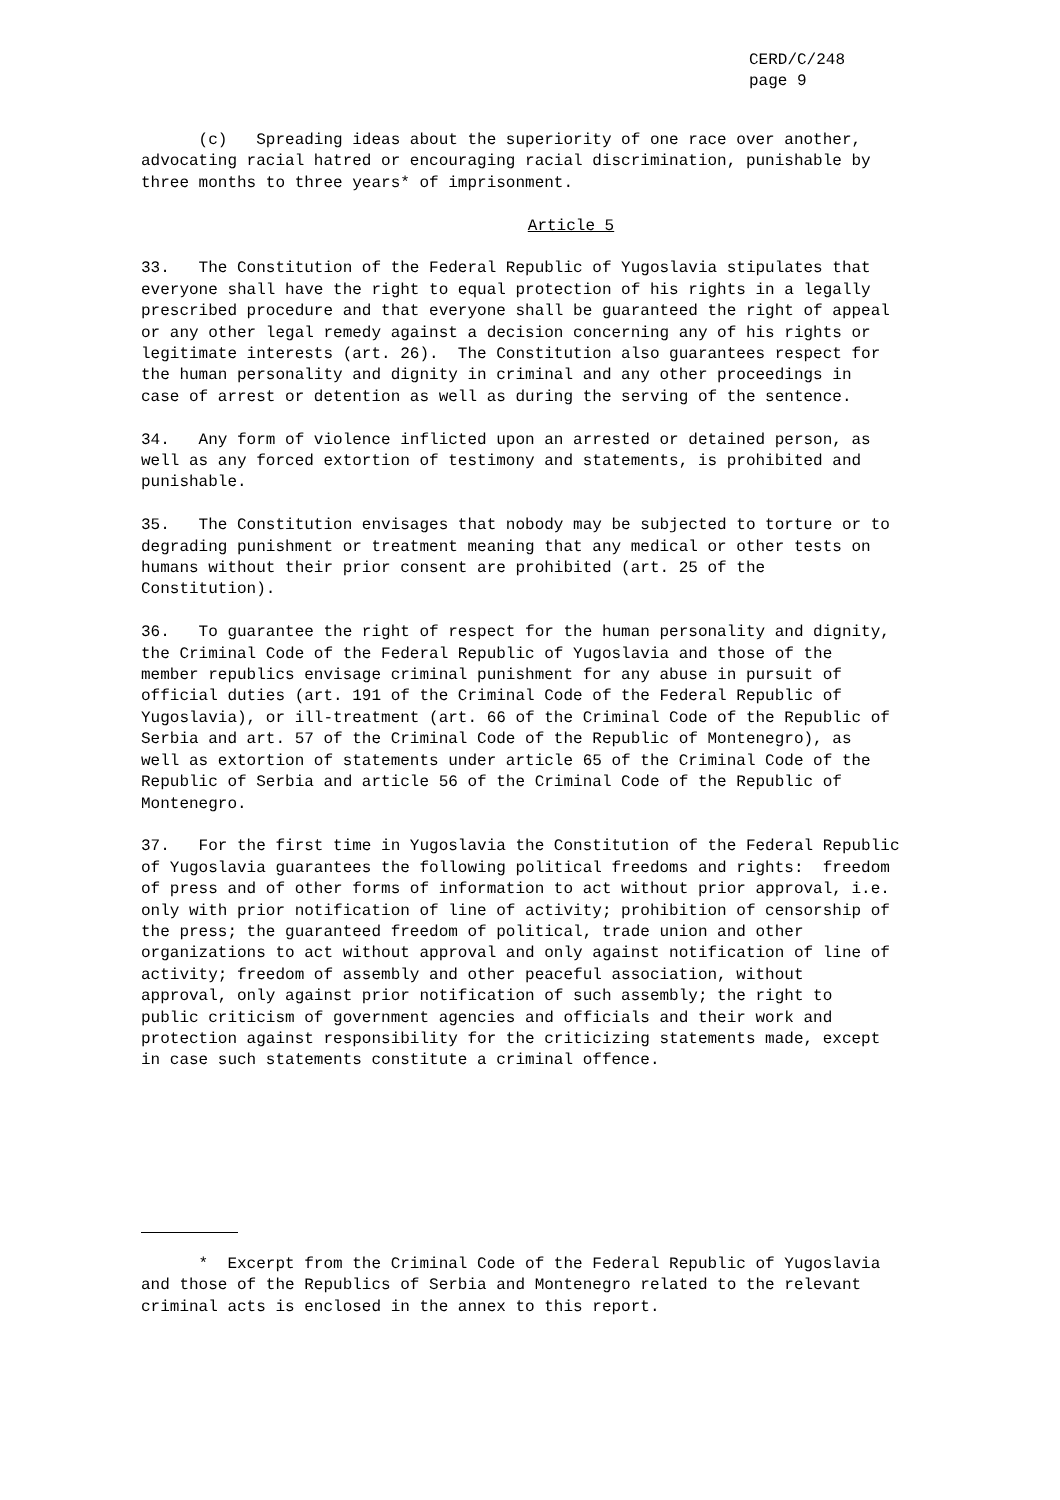CERD/C/248 page 9
(c) Spreading ideas about the superiority of one race over another, advocating racial hatred or encouraging racial discrimination, punishable by three months to three years* of imprisonment.
Article 5
33. The Constitution of the Federal Republic of Yugoslavia stipulates that everyone shall have the right to equal protection of his rights in a legally prescribed procedure and that everyone shall be guaranteed the right of appeal or any other legal remedy against a decision concerning any of his rights or legitimate interests (art. 26). The Constitution also guarantees respect for the human personality and dignity in criminal and any other proceedings in case of arrest or detention as well as during the serving of the sentence.
34. Any form of violence inflicted upon an arrested or detained person, as well as any forced extortion of testimony and statements, is prohibited and punishable.
35. The Constitution envisages that nobody may be subjected to torture or to degrading punishment or treatment meaning that any medical or other tests on humans without their prior consent are prohibited (art. 25 of the Constitution).
36. To guarantee the right of respect for the human personality and dignity, the Criminal Code of the Federal Republic of Yugoslavia and those of the member republics envisage criminal punishment for any abuse in pursuit of official duties (art. 191 of the Criminal Code of the Federal Republic of Yugoslavia), or ill-treatment (art. 66 of the Criminal Code of the Republic of Serbia and art. 57 of the Criminal Code of the Republic of Montenegro), as well as extortion of statements under article 65 of the Criminal Code of the Republic of Serbia and article 56 of the Criminal Code of the Republic of Montenegro.
37. For the first time in Yugoslavia the Constitution of the Federal Republic of Yugoslavia guarantees the following political freedoms and rights: freedom of press and of other forms of information to act without prior approval, i.e. only with prior notification of line of activity; prohibition of censorship of the press; the guaranteed freedom of political, trade union and other organizations to act without approval and only against notification of line of activity; freedom of assembly and other peaceful association, without approval, only against prior notification of such assembly; the right to public criticism of government agencies and officials and their work and protection against responsibility for the criticizing statements made, except in case such statements constitute a criminal offence.
* Excerpt from the Criminal Code of the Federal Republic of Yugoslavia and those of the Republics of Serbia and Montenegro related to the relevant criminal acts is enclosed in the annex to this report.